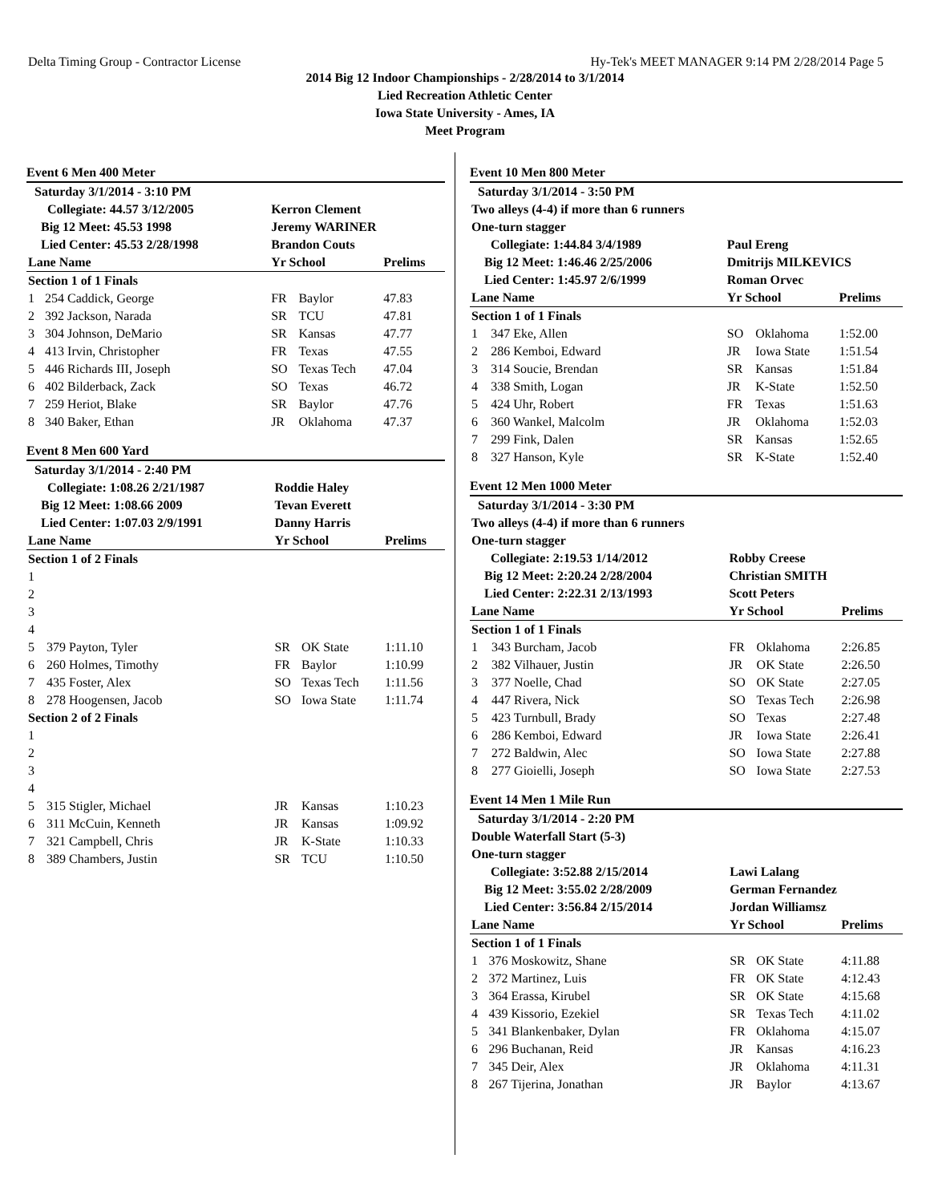Delta Timing Group - Contractor License Hy-Tek's MEET MANAGER 9:14 PM 2/28/2014 Page 5
2014 Big 12 Indoor Championships - 2/28/2014 to 3/1/2014
Lied Recreation Athletic Center
Iowa State University - Ames, IA
Meet Program
Event 6 Men 400 Meter
| Saturday 3/1/2014 - 3:10 PM | | | | |
| Collegiate: 44.57 3/12/2005 | | Kerron Clement | | |
| Big 12 Meet: 45.53 1998 | | Jeremy WARINER | | |
| Lied Center: 45.53 2/28/1998 | | Brandon Couts | | |
| Lane Name | | Yr School | | Prelims |
| Section 1 of 1 Finals | | | | |
| 1 | 254 Caddick, George | FR | Baylor | 47.83 |
| 2 | 392 Jackson, Narada | SR | TCU | 47.81 |
| 3 | 304 Johnson, DeMario | SR | Kansas | 47.77 |
| 4 | 413 Irvin, Christopher | FR | Texas | 47.55 |
| 5 | 446 Richards III, Joseph | SO | Texas Tech | 47.04 |
| 6 | 402 Bilderback, Zack | SO | Texas | 46.72 |
| 7 | 259 Heriot, Blake | SR | Baylor | 47.76 |
| 8 | 340 Baker, Ethan | JR | Oklahoma | 47.37 |
Event 8 Men 600 Yard
| Saturday 3/1/2014 - 2:40 PM | | | | |
| Collegiate: 1:08.26 2/21/1987 | | Roddie Haley | | |
| Big 12 Meet: 1:08.66 2009 | | Tevan Everett | | |
| Lied Center: 1:07.03 2/9/1991 | | Danny Harris | | |
| Lane Name | | Yr School | | Prelims |
| Section 1 of 2 Finals | | | | |
| 1 | | | | |
| 2 | | | | |
| 3 | | | | |
| 4 | | | | |
| 5 | 379 Payton, Tyler | SR | OK State | 1:11.10 |
| 6 | 260 Holmes, Timothy | FR | Baylor | 1:10.99 |
| 7 | 435 Foster, Alex | SO | Texas Tech | 1:11.56 |
| 8 | 278 Hoogensen, Jacob | SO | Iowa State | 1:11.74 |
| Section 2 of 2 Finals | | | | |
| 1 | | | | |
| 2 | | | | |
| 3 | | | | |
| 4 | | | | |
| 5 | 315 Stigler, Michael | JR | Kansas | 1:10.23 |
| 6 | 311 McCuin, Kenneth | JR | Kansas | 1:09.92 |
| 7 | 321 Campbell, Chris | JR | K-State | 1:10.33 |
| 8 | 389 Chambers, Justin | SR | TCU | 1:10.50 |
Event 10 Men 800 Meter
| Saturday 3/1/2014 - 3:50 PM | | | | |
| Two alleys (4-4) if more than 6 runners | | | | |
| One-turn stagger | | | | |
| Collegiate: 1:44.84 3/4/1989 | | Paul Ereng | | |
| Big 12 Meet: 1:46.46 2/25/2006 | | Dmitrijs MILKEVICS | | |
| Lied Center: 1:45.97 2/6/1999 | | Roman Orvec | | |
| Lane Name | | Yr School | | Prelims |
| Section 1 of 1 Finals | | | | |
| 1 | 347 Eke, Allen | SO | Oklahoma | 1:52.00 |
| 2 | 286 Kemboi, Edward | JR | Iowa State | 1:51.54 |
| 3 | 314 Soucie, Brendan | SR | Kansas | 1:51.84 |
| 4 | 338 Smith, Logan | JR | K-State | 1:52.50 |
| 5 | 424 Uhr, Robert | FR | Texas | 1:51.63 |
| 6 | 360 Wankel, Malcolm | JR | Oklahoma | 1:52.03 |
| 7 | 299 Fink, Dalen | SR | Kansas | 1:52.65 |
| 8 | 327 Hanson, Kyle | SR | K-State | 1:52.40 |
Event 12 Men 1000 Meter
| Saturday 3/1/2014 - 3:30 PM | | | | |
| Two alleys (4-4) if more than 6 runners | | | | |
| One-turn stagger | | | | |
| Collegiate: 2:19.53 1/14/2012 | | Robby Creese | | |
| Big 12 Meet: 2:20.24 2/28/2004 | | Christian SMITH | | |
| Lied Center: 2:22.31 2/13/1993 | | Scott Peters | | |
| Lane Name | | Yr School | | Prelims |
| Section 1 of 1 Finals | | | | |
| 1 | 343 Burcham, Jacob | FR | Oklahoma | 2:26.85 |
| 2 | 382 Vilhauer, Justin | JR | OK State | 2:26.50 |
| 3 | 377 Noelle, Chad | SO | OK State | 2:27.05 |
| 4 | 447 Rivera, Nick | SO | Texas Tech | 2:26.98 |
| 5 | 423 Turnbull, Brady | SO | Texas | 2:27.48 |
| 6 | 286 Kemboi, Edward | JR | Iowa State | 2:26.41 |
| 7 | 272 Baldwin, Alec | SO | Iowa State | 2:27.88 |
| 8 | 277 Gioielli, Joseph | SO | Iowa State | 2:27.53 |
Event 14 Men 1 Mile Run
| Saturday 3/1/2014 - 2:20 PM | | | | |
| Double Waterfall Start (5-3) | | | | |
| One-turn stagger | | | | |
| Collegiate: 3:52.88 2/15/2014 | | Lawi Lalang | | |
| Big 12 Meet: 3:55.02 2/28/2009 | | German Fernandez | | |
| Lied Center: 3:56.84 2/15/2014 | | Jordan Williamsz | | |
| Lane Name | | Yr School | | Prelims |
| Section 1 of 1 Finals | | | | |
| 1 | 376 Moskowitz, Shane | SR | OK State | 4:11.88 |
| 2 | 372 Martinez, Luis | FR | OK State | 4:12.43 |
| 3 | 364 Erassa, Kirubel | SR | OK State | 4:15.68 |
| 4 | 439 Kissorio, Ezekiel | SR | Texas Tech | 4:11.02 |
| 5 | 341 Blankenbaker, Dylan | FR | Oklahoma | 4:15.07 |
| 6 | 296 Buchanan, Reid | JR | Kansas | 4:16.23 |
| 7 | 345 Deir, Alex | JR | Oklahoma | 4:11.31 |
| 8 | 267 Tijerina, Jonathan | JR | Baylor | 4:13.67 |